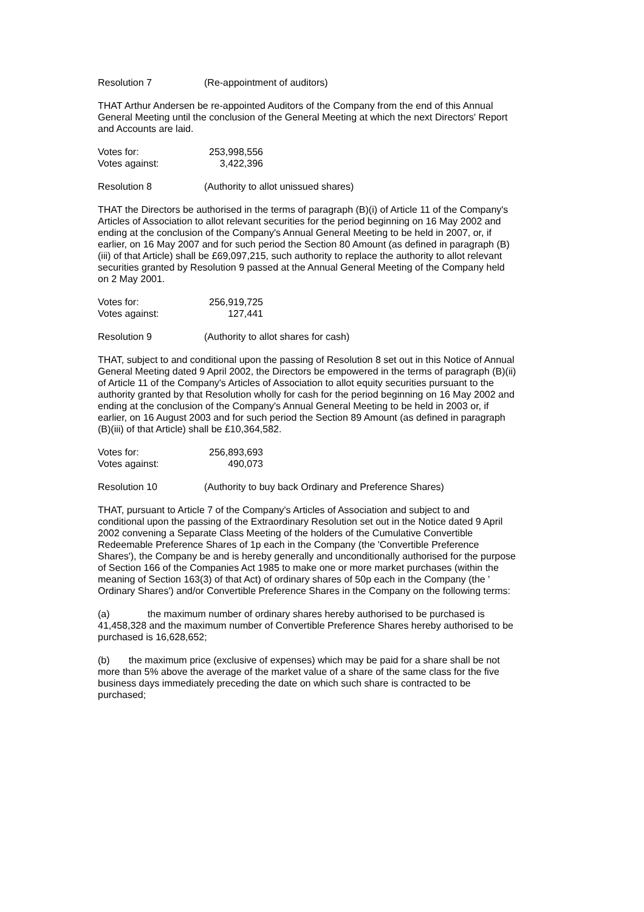Resolution 7 (Re-appointment of auditors)
THAT Arthur Andersen be re-appointed Auditors of the Company from the end of this Annual General Meeting until the conclusion of the General Meeting at which the next Directors' Report and Accounts are laid.
| Votes for: | 253,998,556 |
| Votes against: | 3,422,396 |
Resolution 8 (Authority to allot unissued shares)
THAT the Directors be authorised in the terms of paragraph (B)(i) of Article 11 of the Company's Articles of Association to allot relevant securities for the period beginning on 16 May 2002 and ending at the conclusion of the Company's Annual General Meeting to be held in 2007, or, if earlier, on 16 May 2007 and for such period the Section 80 Amount (as defined in paragraph (B)(iii) of that Article) shall be £69,097,215, such authority to replace the authority to allot relevant securities granted by Resolution 9 passed at the Annual General Meeting of the Company held on 2 May 2001.
| Votes for: | 256,919,725 |
| Votes against: | 127,441 |
Resolution 9 (Authority to allot shares for cash)
THAT, subject to and conditional upon the passing of Resolution 8 set out in this Notice of Annual General Meeting dated 9 April 2002, the Directors be empowered in the terms of paragraph (B)(ii) of Article 11 of the Company's Articles of Association to allot equity securities pursuant to the authority granted by that Resolution wholly for cash for the period beginning on 16 May 2002 and ending at the conclusion of the Company's Annual General Meeting to be held in 2003 or, if earlier, on 16 August 2003 and for such period the Section 89 Amount (as defined in paragraph (B)(iii) of that Article) shall be £10,364,582.
| Votes for: | 256,893,693 |
| Votes against: | 490,073 |
Resolution 10 (Authority to buy back Ordinary and Preference Shares)
THAT, pursuant to Article 7 of the Company's Articles of Association and subject to and conditional upon the passing of the Extraordinary Resolution set out in the Notice dated 9 April 2002 convening a Separate Class Meeting of the holders of the Cumulative Convertible Redeemable Preference Shares of 1p each in the Company (the 'Convertible Preference Shares'), the Company be and is hereby generally and unconditionally authorised for the purpose of Section 166 of the Companies Act 1985 to make one or more market purchases (within the meaning of Section 163(3) of that Act) of ordinary shares of 50p each in the Company (the ' Ordinary Shares') and/or Convertible Preference Shares in the Company on the following terms:
(a) the maximum number of ordinary shares hereby authorised to be purchased is 41,458,328 and the maximum number of Convertible Preference Shares hereby authorised to be purchased is 16,628,652;
(b) the maximum price (exclusive of expenses) which may be paid for a share shall be not more than 5% above the average of the market value of a share of the same class for the five business days immediately preceding the date on which such share is contracted to be purchased;